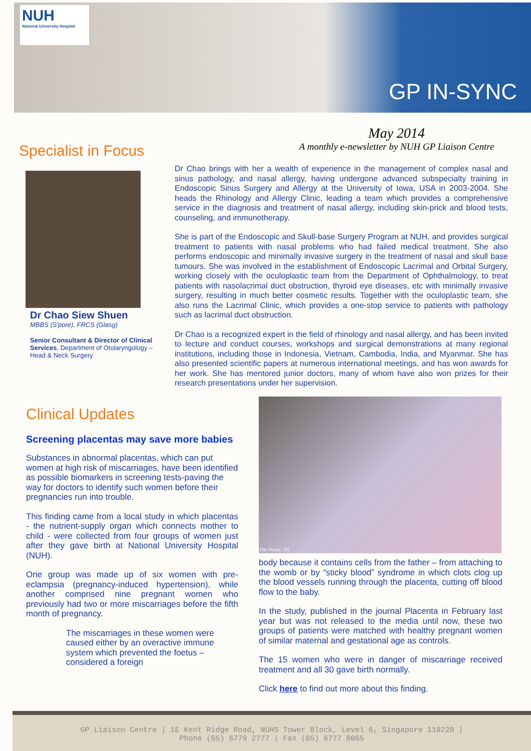NUH
National University Hospital
GP IN-SYNC
May 2014
A monthly e-newsletter by NUH GP Liaison Centre
Specialist in Focus
Dr Chao Siew Shuen
MBBS (S'pore), FRCS (Glasg)
Senior Consultant & Director of Clinical Services, Department of Otolaryngology – Head & Neck Surgery
Dr Chao brings with her a wealth of experience in the management of complex nasal and sinus pathology, and nasal allergy, having undergone advanced subspecialty training in Endoscopic Sinus Surgery and Allergy at the University of Iowa, USA in 2003-2004. She heads the Rhinology and Allergy Clinic, leading a team which provides a comprehensive service in the diagnosis and treatment of nasal allergy, including skin-prick and blood tests, counseling, and immunotherapy.
She is part of the Endoscopic and Skull-base Surgery Program at NUH, and provides surgical treatment to patients with nasal problems who had failed medical treatment. She also performs endoscopic and minimally invasive surgery in the treatment of nasal and skull base tumours. She was involved in the establishment of Endoscopic Lacrimal and Orbital Surgery, working closely with the oculoplastic team from the Department of Ophthalmology, to treat patients with nasolacrimal duct obstruction, thyroid eye diseases, etc with minimally invasive surgery, resulting in much better cosmetic results. Together with the oculoplastic team, she also runs the Lacrimal Clinic, which provides a one-stop service to patients with pathology such as lacrimal duct obstruction.
Dr Chao is a recognized expert in the field of rhinology and nasal allergy, and has been invited to lecture and conduct courses, workshops and surgical demonstrations at many regional institutions, including those in Indonesia, Vietnam, Cambodia, India, and Myanmar. She has also presented scientific papers at numerous international meetings, and has won awards for her work. She has mentored junior doctors, many of whom have also won prizes for their research presentations under her supervision.
Clinical Updates
Screening placentas may save more babies
Substances in abnormal placentas, which can put women at high risk of miscarriages, have been identified as possible biomarkers in screening tests-paving the way for doctors to identify such women before their pregnancies run into trouble.
This finding came from a local study in which placentas - the nutrient-supply organ which connects mother to child - were collected from four groups of women just after they gave birth at National University Hospital (NUH).
One group was made up of six women with pre-eclampsia (pregnancy-induced hypertension), while another comprised nine pregnant women who previously had two or more miscarriages before the fifth month of pregnancy.
The miscarriages in these women were caused either by an overactive immune system which prevented the foetus – considered a foreign
File Photo : ST
body because it contains cells from the father – from attaching to the womb or by “sticky blood” syndrome in which clots clog up the blood vessels running through the placenta, cutting off blood flow to the baby.
In the study, published in the journal Placenta in February last year but was not released to the media until now, these two groups of patients were matched with healthy pregnant women of similar maternal and gestational age as controls.
The 15 women who were in danger of miscarriage received treatment and all 30 gave birth normally.
Click here to find out more about this finding.
GP Liaison Centre | 1E Kent Ridge Road, NUHS Tower Block, Level 6, Singapore 119228 |
Phone (65) 6779 2777 | Fax (65) 6777 8065